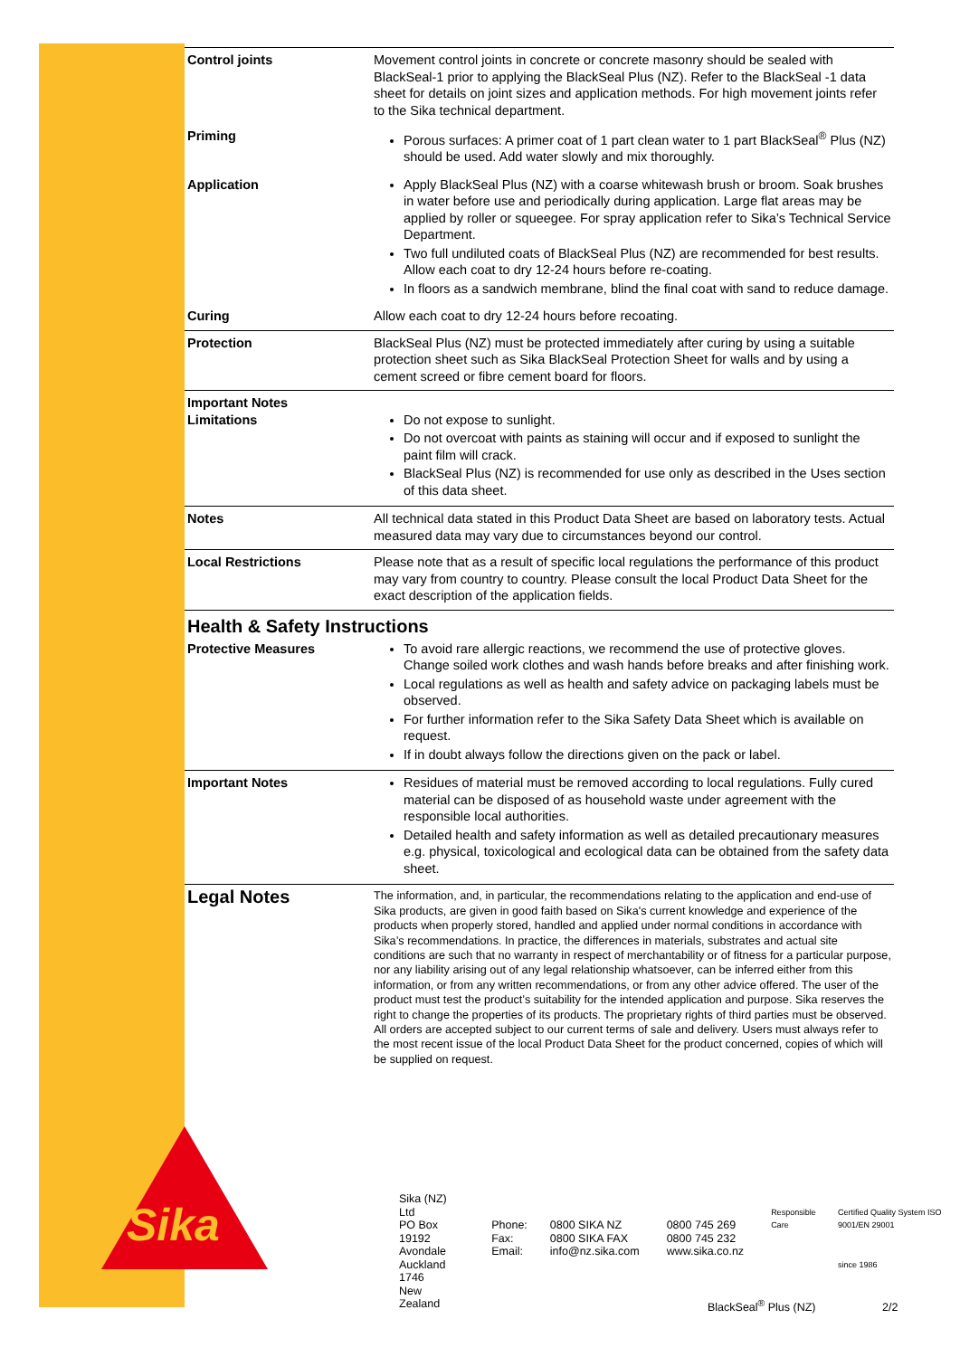| Control joints | Movement control joints in concrete or concrete masonry should be sealed with BlackSeal-1 prior to applying the BlackSeal Plus (NZ). Refer to the BlackSeal -1 data sheet for details on joint sizes and application methods. For high movement joints refer to the Sika technical department. |
| Priming | Porous surfaces: A primer coat of 1 part clean water to 1 part BlackSeal<sup>®</sup> Plus (NZ) should be used. Add water slowly and mix thoroughly. |
| Application | Apply BlackSeal Plus (NZ) with a coarse whitewash brush or broom. Soak brushes in water before use and periodically during application. Large flat areas may be applied by roller or squeegee. For spray application refer to Sika’s Technical Service Department. Two full undiluted coats of BlackSeal Plus (NZ) are recommended for best results. Allow each coat to dry 12-24 hours before re-coating. In floors as a sandwich membrane, blind the final coat with sand to reduce damage. |
| Curing | Allow each coat to dry 12-24 hours before recoating. |
| Protection | BlackSeal Plus (NZ) must be protected immediately after curing by using a suitable protection sheet such as Sika BlackSeal Protection Sheet for walls and by using a cement screed or fibre cement board for floors. |
| Important Notes Limitations | Do not expose to sunlight. Do not overcoat with paints as staining will occur and if exposed to sunlight the paint film will crack. BlackSeal Plus (NZ) is recommended for use only as described in the Uses section of this data sheet. |
| Notes | All technical data stated in this Product Data Sheet are based on laboratory tests. Actual measured data may vary due to circumstances beyond our control. |
| Local Restrictions | Please note that as a result of specific local regulations the performance of this product may vary from country to country. Please consult the local Product Data Sheet for the exact description of the application fields. |
Health & Safety Instructions
| Protective Measures | To avoid rare allergic reactions, we recommend the use of protective gloves. Change soiled work clothes and wash hands before breaks and after finishing work. Local regulations as well as health and safety advice on packaging labels must be observed. For further information refer to the Sika Safety Data Sheet which is available on request. If in doubt always follow the directions given on the pack or label. |
| Important Notes | Residues of material must be removed according to local regulations. Fully cured material can be disposed of as household waste under agreement with the responsible local authorities. Detailed health and safety information as well as detailed precautionary measures e.g. physical, toxicological and ecological data can be obtained from the safety data sheet. |
| Legal Notes | The information, and, in particular, the recommendations relating to the application and end-use of Sika products, are given in good faith based on Sika's current knowledge and experience of the products when properly stored, handled and applied under normal conditions in accordance with Sika’s recommendations. In practice, the differences in materials, substrates and actual site conditions are such that no warranty in respect of merchantability or of fitness for a particular purpose, nor any liability arising out of any legal relationship whatsoever, can be inferred either from this information, or from any written recommendations, or from any other advice offered. The user of the product must test the product’s suitability for the intended application and purpose. Sika reserves the right to change the properties of its products. The proprietary rights of third parties must be observed. All orders are accepted subject to our current terms of sale and delivery. Users must always refer to the most recent issue of the local Product Data Sheet for the product concerned, copies of which will be supplied on request. |
Sika
Sika (NZ) Ltd
PO Box 19192
Avondale
Auckland 1746
New Zealand
Phone:
Fax:
Email:
0800 SIKA NZ
0800 SIKA FAX
info@nz.sika.com
0800 745 269
0800 745 232
www.sika.co.nz
Responsible Care
Certified Quality System ISO 9001/EN 29001
since 1986
BlackSeal<sup>®</sup> Plus (NZ) 2/2